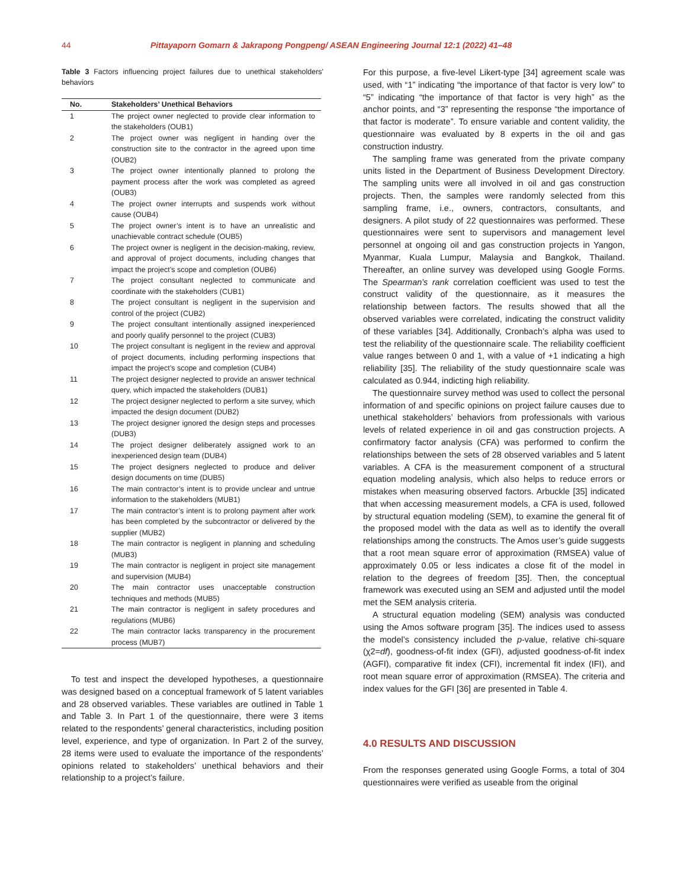44 Pittayaporn Gomarn & Jakrapong Pongpeng/ ASEAN Engineering Journal 12:1 (2022) 41–48
Table 3 Factors influencing project failures due to unethical stakeholders' behaviors
| No. | Stakeholders’ Unethical Behaviors |
| --- | --- |
| 1 | The project owner neglected to provide clear information to the stakeholders (OUB1) |
| 2 | The project owner was negligent in handing over the construction site to the contractor in the agreed upon time (OUB2) |
| 3 | The project owner intentionally planned to prolong the payment process after the work was completed as agreed (OUB3) |
| 4 | The project owner interrupts and suspends work without cause (OUB4) |
| 5 | The project owner’s intent is to have an unrealistic and unachievable contract schedule (OUB5) |
| 6 | The project owner is negligent in the decision-making, review, and approval of project documents, including changes that impact the project’s scope and completion (OUB6) |
| 7 | The project consultant neglected to communicate and coordinate with the stakeholders (CUB1) |
| 8 | The project consultant is negligent in the supervision and control of the project (CUB2) |
| 9 | The project consultant intentionally assigned inexperienced and poorly qualify personnel to the project (CUB3) |
| 10 | The project consultant is negligent in the review and approval of project documents, including performing inspections that impact the project’s scope and completion (CUB4) |
| 11 | The project designer neglected to provide an answer technical query, which impacted the stakeholders (DUB1) |
| 12 | The project designer neglected to perform a site survey, which impacted the design document (DUB2) |
| 13 | The project designer ignored the design steps and processes (DUB3) |
| 14 | The project designer deliberately assigned work to an inexperienced design team (DUB4) |
| 15 | The project designers neglected to produce and deliver design documents on time (DUB5) |
| 16 | The main contractor’s intent is to provide unclear and untrue information to the stakeholders (MUB1) |
| 17 | The main contractor’s intent is to prolong payment after work has been completed by the subcontractor or delivered by the supplier (MUB2) |
| 18 | The main contractor is negligent in planning and scheduling (MUB3) |
| 19 | The main contractor is negligent in project site management and supervision (MUB4) |
| 20 | The main contractor uses unacceptable construction techniques and methods (MUB5) |
| 21 | The main contractor is negligent in safety procedures and regulations (MUB6) |
| 22 | The main contractor lacks transparency in the procurement process (MUB7) |
To test and inspect the developed hypotheses, a questionnaire was designed based on a conceptual framework of 5 latent variables and 28 observed variables. These variables are outlined in Table 1 and Table 3. In Part 1 of the questionnaire, there were 3 items related to the respondents’ general characteristics, including position level, experience, and type of organization. In Part 2 of the survey, 28 items were used to evaluate the importance of the respondents’ opinions related to stakeholders’ unethical behaviors and their relationship to a project’s failure.
For this purpose, a five-level Likert-type [34] agreement scale was used, with “1” indicating “the importance of that factor is very low” to “5” indicating “the importance of that factor is very high” as the anchor points, and “3” representing the response “the importance of that factor is moderate”. To ensure variable and content validity, the questionnaire was evaluated by 8 experts in the oil and gas construction industry.
The sampling frame was generated from the private company units listed in the Department of Business Development Directory. The sampling units were all involved in oil and gas construction projects. Then, the samples were randomly selected from this sampling frame, i.e., owners, contractors, consultants, and designers. A pilot study of 22 questionnaires was performed. These questionnaires were sent to supervisors and management level personnel at ongoing oil and gas construction projects in Yangon, Myanmar, Kuala Lumpur, Malaysia and Bangkok, Thailand. Thereafter, an online survey was developed using Google Forms. The Spearman's rank correlation coefficient was used to test the construct validity of the questionnaire, as it measures the relationship between factors. The results showed that all the observed variables were correlated, indicating the construct validity of these variables [34]. Additionally, Cronbach’s alpha was used to test the reliability of the questionnaire scale. The reliability coefficient value ranges between 0 and 1, with a value of +1 indicating a high reliability [35]. The reliability of the study questionnaire scale was calculated as 0.944, indicting high reliability.
The questionnaire survey method was used to collect the personal information of and specific opinions on project failure causes due to unethical stakeholders’ behaviors from professionals with various levels of related experience in oil and gas construction projects. A confirmatory factor analysis (CFA) was performed to confirm the relationships between the sets of 28 observed variables and 5 latent variables. A CFA is the measurement component of a structural equation modeling analysis, which also helps to reduce errors or mistakes when measuring observed factors. Arbuckle [35] indicated that when accessing measurement models, a CFA is used, followed by structural equation modeling (SEM), to examine the general fit of the proposed model with the data as well as to identify the overall relationships among the constructs. The Amos user’s guide suggests that a root mean square error of approximation (RMSEA) value of approximately 0.05 or less indicates a close fit of the model in relation to the degrees of freedom [35]. Then, the conceptual framework was executed using an SEM and adjusted until the model met the SEM analysis criteria.
A structural equation modeling (SEM) analysis was conducted using the Amos software program [35]. The indices used to assess the model’s consistency included the p-value, relative chi-square (χ2=df), goodness-of-fit index (GFI), adjusted goodness-of-fit index (AGFI), comparative fit index (CFI), incremental fit index (IFI), and root mean square error of approximation (RMSEA). The criteria and index values for the GFI [36] are presented in Table 4.
4.0 RESULTS AND DISCUSSION
From the responses generated using Google Forms, a total of 304 questionnaires were verified as useable from the original